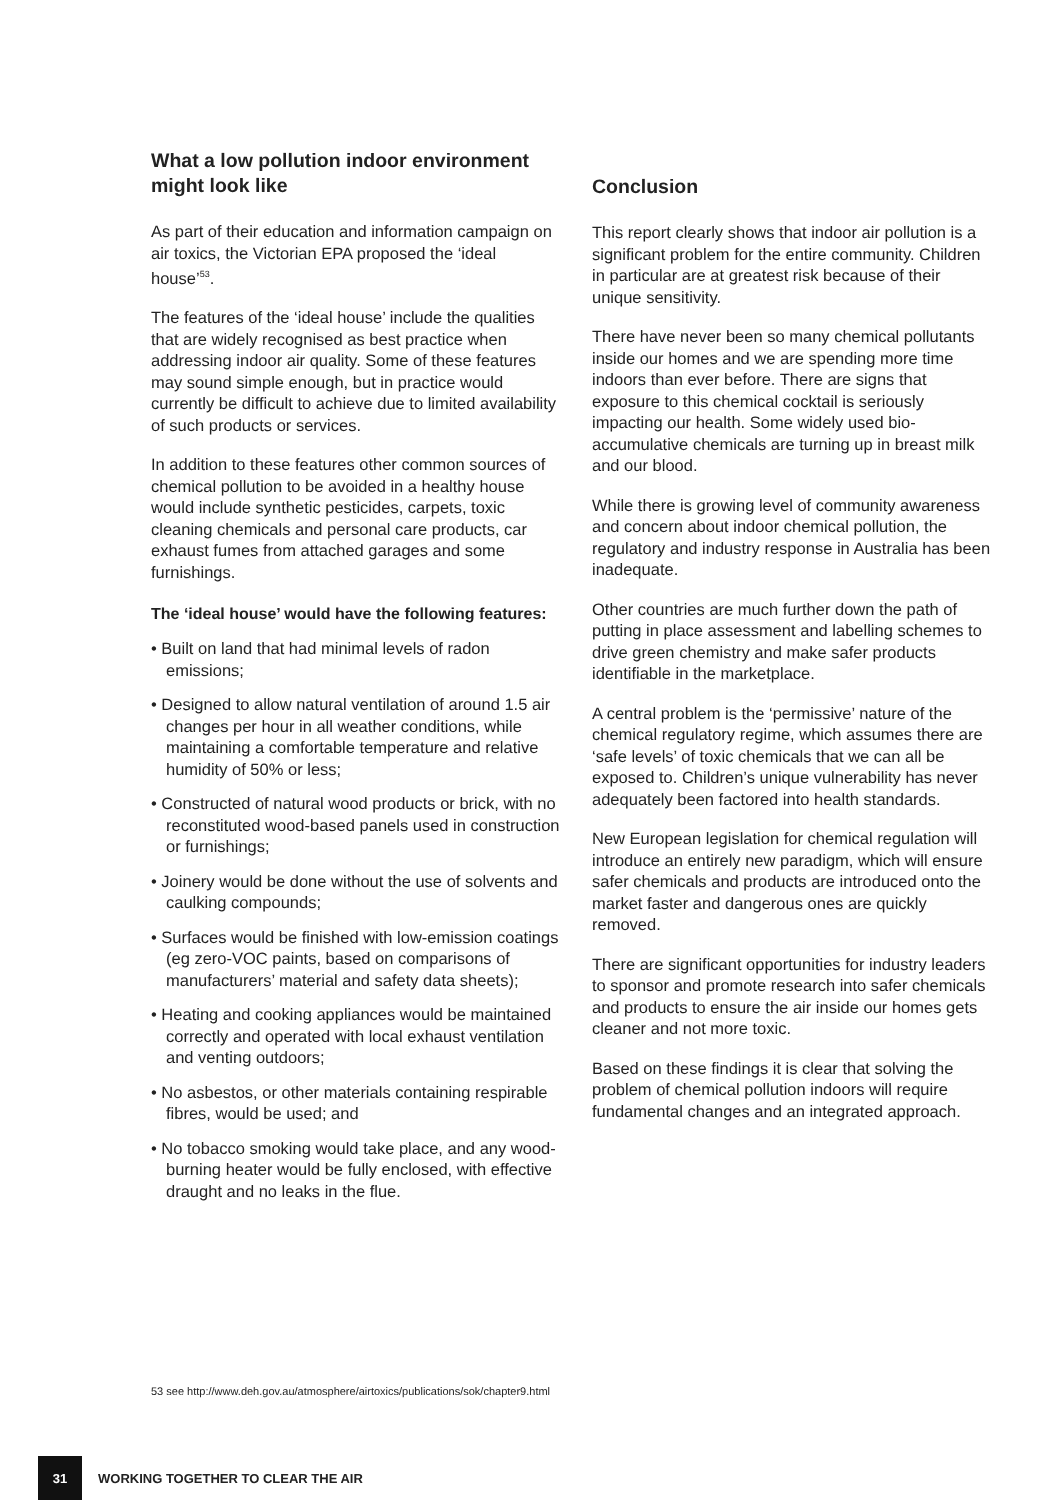What a low pollution indoor environment might look like
As part of their education and information campaign on air toxics, the Victorian EPA proposed the ‘ideal house’<sup>53</sup>.
The features of the ‘ideal house’ include the qualities that are widely recognised as best practice when addressing indoor air quality. Some of these features may sound simple enough, but in practice would currently be difficult to achieve due to limited availability of such products or services.
In addition to these features other common sources of chemical pollution to be avoided in a healthy house would include synthetic pesticides, carpets, toxic cleaning chemicals and personal care products, car exhaust fumes from attached garages and some furnishings.
The ‘ideal house’ would have the following features:
• Built on land that had minimal levels of radon emissions;
• Designed to allow natural ventilation of around 1.5 air changes per hour in all weather conditions, while maintaining a comfortable temperature and relative humidity of 50% or less;
• Constructed of natural wood products or brick, with no reconstituted wood-based panels used in construction or furnishings;
• Joinery would be done without the use of solvents and caulking compounds;
• Surfaces would be finished with low-emission coatings (eg zero-VOC paints, based on comparisons of manufacturers’ material and safety data sheets);
• Heating and cooking appliances would be maintained correctly and operated with local exhaust ventilation and venting outdoors;
• No asbestos, or other materials containing respirable fibres, would be used; and
• No tobacco smoking would take place, and any wood-burning heater would be fully enclosed, with effective draught and no leaks in the flue.
Conclusion
This report clearly shows that indoor air pollution is a significant problem for the entire community. Children in particular are at greatest risk because of their unique sensitivity.
There have never been so many chemical pollutants inside our homes and we are spending more time indoors than ever before. There are signs that exposure to this chemical cocktail is seriously impacting our health. Some widely used bio-accumulative chemicals are turning up in breast milk and our blood.
While there is growing level of community awareness and concern about indoor chemical pollution, the regulatory and industry response in Australia has been inadequate.
Other countries are much further down the path of putting in place assessment and labelling schemes to drive green chemistry and make safer products identifiable in the marketplace.
A central problem is the ‘permissive’ nature of the chemical regulatory regime, which assumes there are ‘safe levels’ of toxic chemicals that we can all be exposed to. Children’s unique vulnerability has never adequately been factored into health standards.
New European legislation for chemical regulation will introduce an entirely new paradigm, which will ensure safer chemicals and products are introduced onto the market faster and dangerous ones are quickly removed.
There are significant opportunities for industry leaders to sponsor and promote research into safer chemicals and products to ensure the air inside our homes gets cleaner and not more toxic.
Based on these findings it is clear that solving the problem of chemical pollution indoors will require fundamental changes and an integrated approach.
53 see http://www.deh.gov.au/atmosphere/airtoxics/publications/sok/chapter9.html
31
WORKING TOGETHER TO CLEAR THE AIR